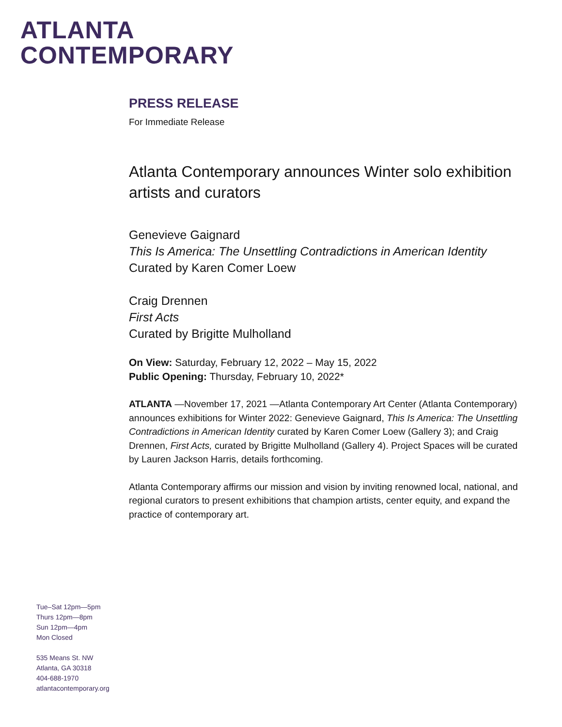ATLANTA
CONTEMPORARY
PRESS RELEASE
For Immediate Release
Atlanta Contemporary announces Winter solo exhibition artists and curators
Genevieve Gaignard
This Is America: The Unsettling Contradictions in American Identity
Curated by Karen Comer Loew
Craig Drennen
First Acts
Curated by Brigitte Mulholland
On View: Saturday, February 12, 2022 – May 15, 2022
Public Opening: Thursday, February 10, 2022*
ATLANTA —November 17, 2021 —Atlanta Contemporary Art Center (Atlanta Contemporary) announces exhibitions for Winter 2022: Genevieve Gaignard, This Is America: The Unsettling Contradictions in American Identity curated by Karen Comer Loew (Gallery 3); and Craig Drennen, First Acts, curated by Brigitte Mulholland (Gallery 4). Project Spaces will be curated by Lauren Jackson Harris, details forthcoming.
Atlanta Contemporary affirms our mission and vision by inviting renowned local, national, and regional curators to present exhibitions that champion artists, center equity, and expand the practice of contemporary art.
Tue–Sat 12pm—5pm
Thurs 12pm—8pm
Sun 12pm—4pm
Mon Closed
535 Means St. NW
Atlanta, GA 30318
404-688-1970
atlantacontemporary.org